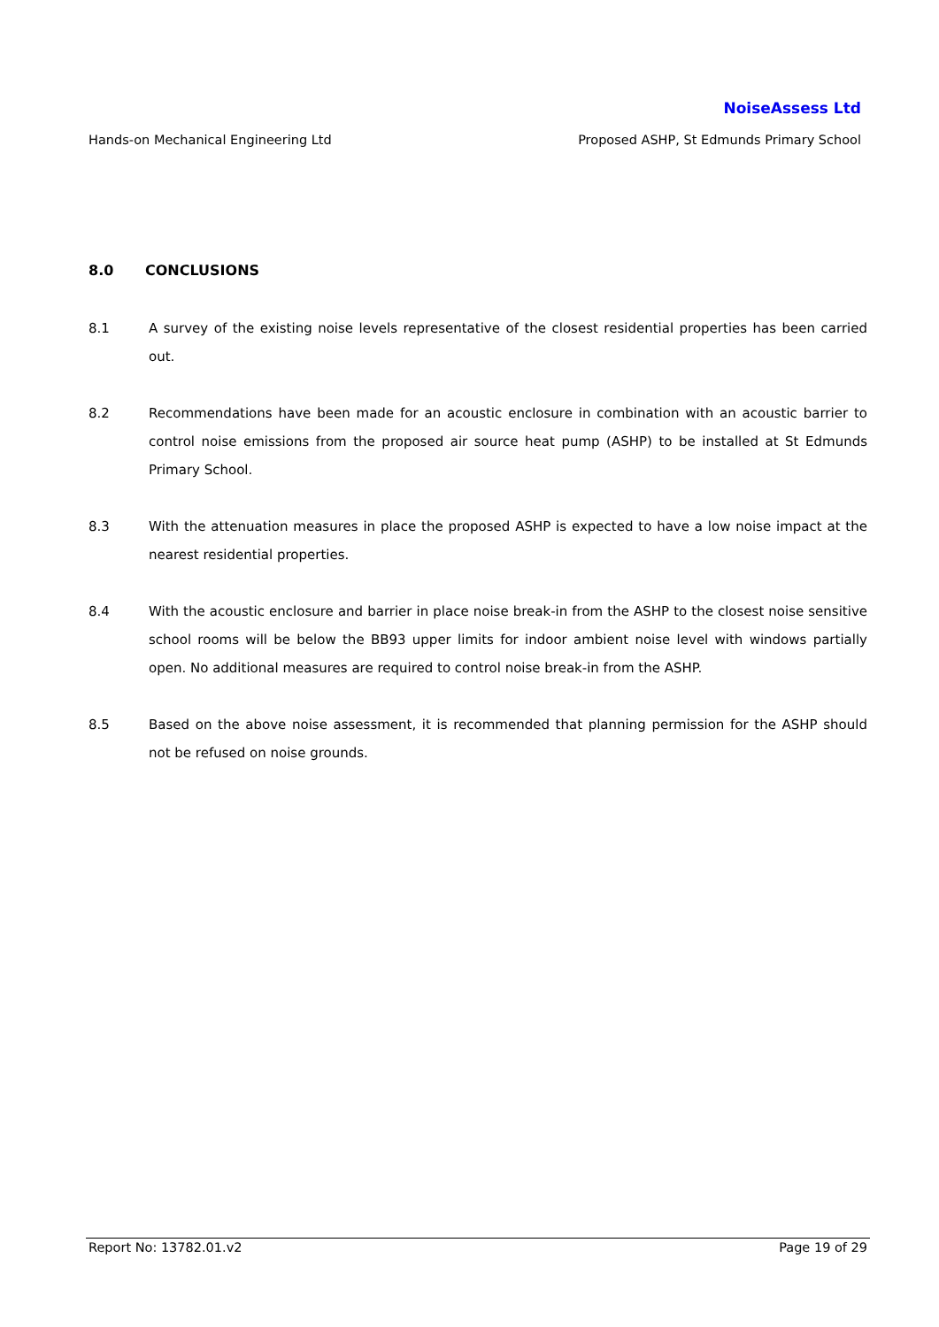NoiseAssess Ltd
Hands-on Mechanical Engineering Ltd Proposed ASHP, St Edmunds Primary School
8.0 CONCLUSIONS
8.1 A survey of the existing noise levels representative of the closest residential properties has been carried out.
8.2 Recommendations have been made for an acoustic enclosure in combination with an acoustic barrier to control noise emissions from the proposed air source heat pump (ASHP) to be installed at St Edmunds Primary School.
8.3 With the attenuation measures in place the proposed ASHP is expected to have a low noise impact at the nearest residential properties.
8.4 With the acoustic enclosure and barrier in place noise break-in from the ASHP to the closest noise sensitive school rooms will be below the BB93 upper limits for indoor ambient noise level with windows partially open. No additional measures are required to control noise break-in from the ASHP.
8.5 Based on the above noise assessment, it is recommended that planning permission for the ASHP should not be refused on noise grounds.
Report No: 13782.01.v2 Page 19 of 29